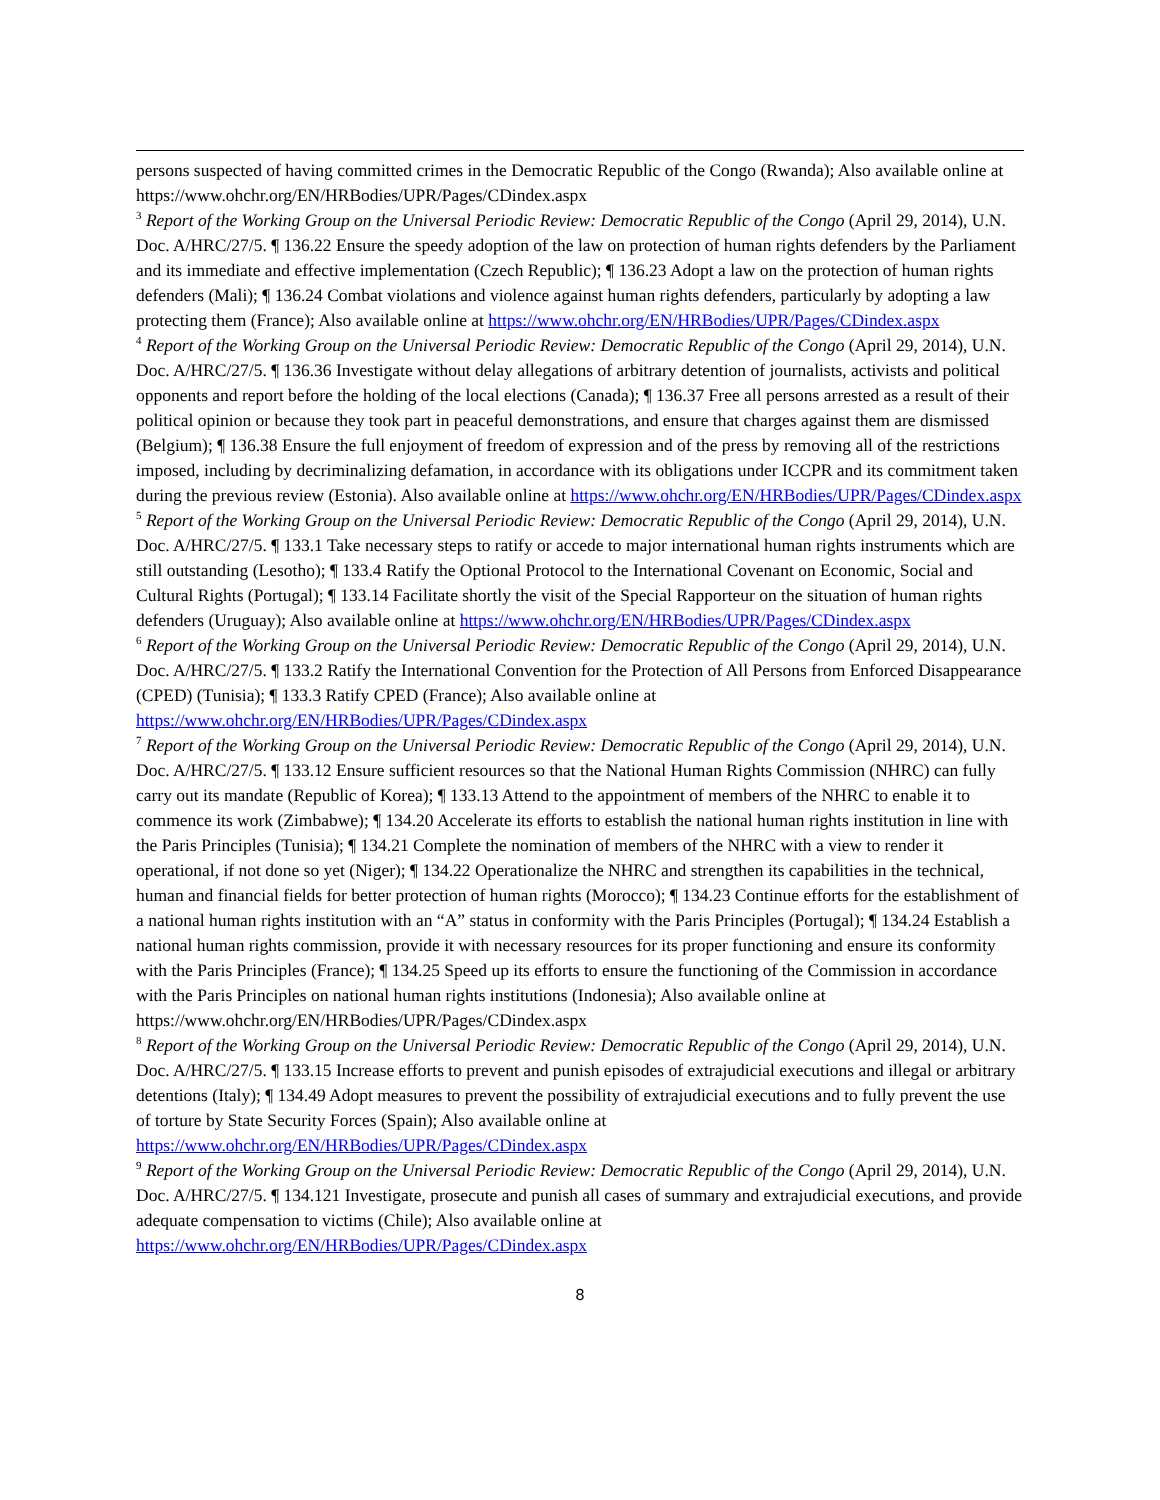persons suspected of having committed crimes in the Democratic Republic of the Congo (Rwanda); Also available online at https://www.ohchr.org/EN/HRBodies/UPR/Pages/CDindex.aspx
<sup>3</sup> Report of the Working Group on the Universal Periodic Review: Democratic Republic of the Congo (April 29, 2014), U.N. Doc. A/HRC/27/5. ¶ 136.22 Ensure the speedy adoption of the law on protection of human rights defenders by the Parliament and its immediate and effective implementation (Czech Republic); ¶ 136.23 Adopt a law on the protection of human rights defenders (Mali); ¶ 136.24 Combat violations and violence against human rights defenders, particularly by adopting a law protecting them (France); Also available online at https://www.ohchr.org/EN/HRBodies/UPR/Pages/CDindex.aspx
<sup>4</sup> Report of the Working Group on the Universal Periodic Review: Democratic Republic of the Congo (April 29, 2014), U.N. Doc. A/HRC/27/5. ¶ 136.36 Investigate without delay allegations of arbitrary detention of journalists, activists and political opponents and report before the holding of the local elections (Canada); ¶ 136.37 Free all persons arrested as a result of their political opinion or because they took part in peaceful demonstrations, and ensure that charges against them are dismissed (Belgium); ¶ 136.38 Ensure the full enjoyment of freedom of expression and of the press by removing all of the restrictions imposed, including by decriminalizing defamation, in accordance with its obligations under ICCPR and its commitment taken during the previous review (Estonia). Also available online at https://www.ohchr.org/EN/HRBodies/UPR/Pages/CDindex.aspx
<sup>5</sup> Report of the Working Group on the Universal Periodic Review: Democratic Republic of the Congo (April 29, 2014), U.N. Doc. A/HRC/27/5. ¶ 133.1 Take necessary steps to ratify or accede to major international human rights instruments which are still outstanding (Lesotho); ¶ 133.4 Ratify the Optional Protocol to the International Covenant on Economic, Social and Cultural Rights (Portugal); ¶ 133.14 Facilitate shortly the visit of the Special Rapporteur on the situation of human rights defenders (Uruguay); Also available online at https://www.ohchr.org/EN/HRBodies/UPR/Pages/CDindex.aspx
<sup>6</sup> Report of the Working Group on the Universal Periodic Review: Democratic Republic of the Congo (April 29, 2014), U.N. Doc. A/HRC/27/5. ¶ 133.2 Ratify the International Convention for the Protection of All Persons from Enforced Disappearance (CPED) (Tunisia); ¶ 133.3 Ratify CPED (France); Also available online at https://www.ohchr.org/EN/HRBodies/UPR/Pages/CDindex.aspx
<sup>7</sup> Report of the Working Group on the Universal Periodic Review: Democratic Republic of the Congo (April 29, 2014), U.N. Doc. A/HRC/27/5. ¶ 133.12 Ensure sufficient resources so that the National Human Rights Commission (NHRC) can fully carry out its mandate (Republic of Korea); ¶ 133.13 Attend to the appointment of members of the NHRC to enable it to commence its work (Zimbabwe); ¶ 134.20 Accelerate its efforts to establish the national human rights institution in line with the Paris Principles (Tunisia); ¶ 134.21 Complete the nomination of members of the NHRC with a view to render it operational, if not done so yet (Niger); ¶ 134.22 Operationalize the NHRC and strengthen its capabilities in the technical, human and financial fields for better protection of human rights (Morocco); ¶ 134.23 Continue efforts for the establishment of a national human rights institution with an “A” status in conformity with the Paris Principles (Portugal); ¶ 134.24 Establish a national human rights commission, provide it with necessary resources for its proper functioning and ensure its conformity with the Paris Principles (France); ¶ 134.25 Speed up its efforts to ensure the functioning of the Commission in accordance with the Paris Principles on national human rights institutions (Indonesia); Also available online at https://www.ohchr.org/EN/HRBodies/UPR/Pages/CDindex.aspx
<sup>8</sup> Report of the Working Group on the Universal Periodic Review: Democratic Republic of the Congo (April 29, 2014), U.N. Doc. A/HRC/27/5. ¶ 133.15 Increase efforts to prevent and punish episodes of extrajudicial executions and illegal or arbitrary detentions (Italy); ¶ 134.49 Adopt measures to prevent the possibility of extrajudicial executions and to fully prevent the use of torture by State Security Forces (Spain); Also available online at https://www.ohchr.org/EN/HRBodies/UPR/Pages/CDindex.aspx
<sup>9</sup> Report of the Working Group on the Universal Periodic Review: Democratic Republic of the Congo (April 29, 2014), U.N. Doc. A/HRC/27/5. ¶ 134.121 Investigate, prosecute and punish all cases of summary and extrajudicial executions, and provide adequate compensation to victims (Chile); Also available online at https://www.ohchr.org/EN/HRBodies/UPR/Pages/CDindex.aspx
8